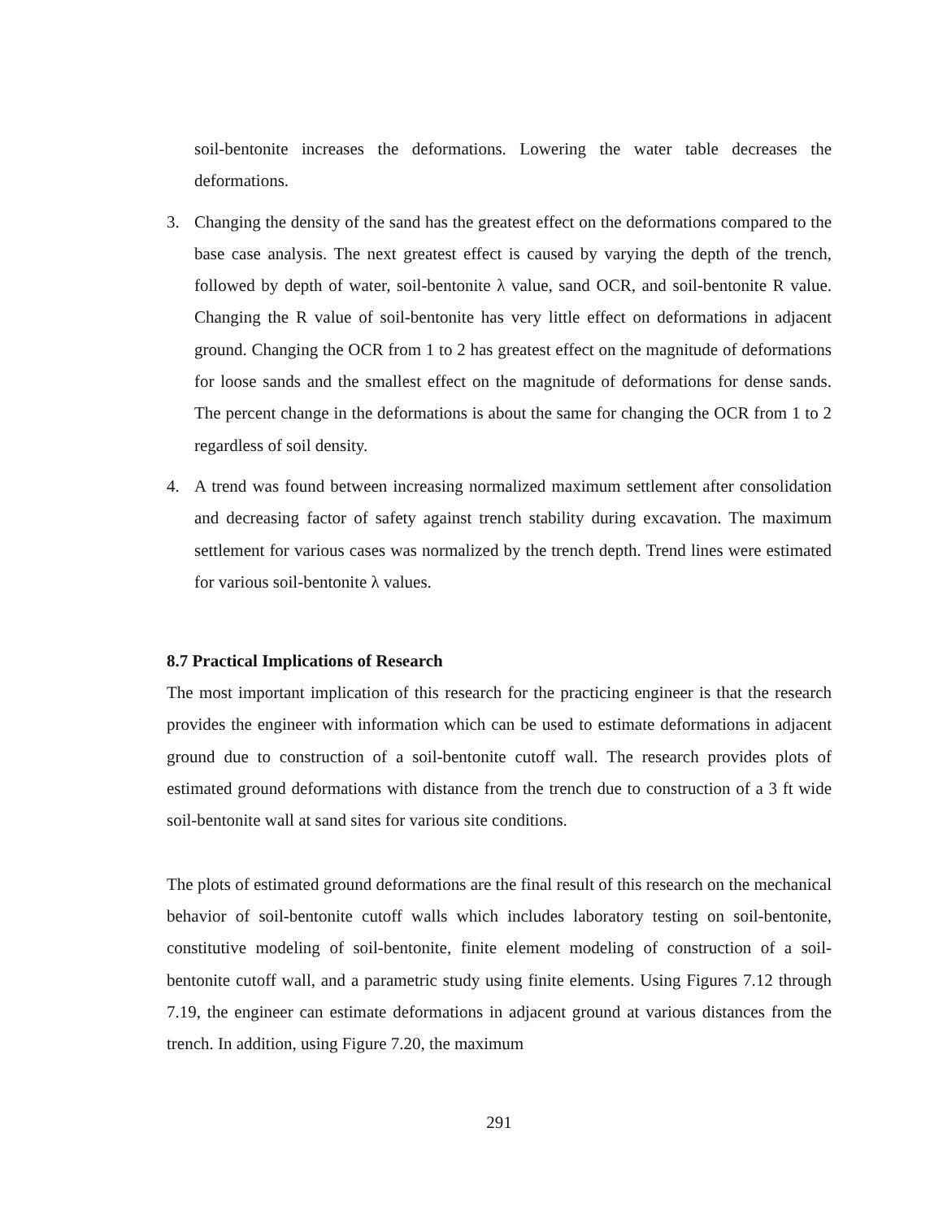soil-bentonite increases the deformations. Lowering the water table decreases the deformations.
3. Changing the density of the sand has the greatest effect on the deformations compared to the base case analysis. The next greatest effect is caused by varying the depth of the trench, followed by depth of water, soil-bentonite λ value, sand OCR, and soil-bentonite R value. Changing the R value of soil-bentonite has very little effect on deformations in adjacent ground. Changing the OCR from 1 to 2 has greatest effect on the magnitude of deformations for loose sands and the smallest effect on the magnitude of deformations for dense sands. The percent change in the deformations is about the same for changing the OCR from 1 to 2 regardless of soil density.
4. A trend was found between increasing normalized maximum settlement after consolidation and decreasing factor of safety against trench stability during excavation. The maximum settlement for various cases was normalized by the trench depth. Trend lines were estimated for various soil-bentonite λ values.
8.7 Practical Implications of Research
The most important implication of this research for the practicing engineer is that the research provides the engineer with information which can be used to estimate deformations in adjacent ground due to construction of a soil-bentonite cutoff wall. The research provides plots of estimated ground deformations with distance from the trench due to construction of a 3 ft wide soil-bentonite wall at sand sites for various site conditions.
The plots of estimated ground deformations are the final result of this research on the mechanical behavior of soil-bentonite cutoff walls which includes laboratory testing on soil-bentonite, constitutive modeling of soil-bentonite, finite element modeling of construction of a soil-bentonite cutoff wall, and a parametric study using finite elements. Using Figures 7.12 through 7.19, the engineer can estimate deformations in adjacent ground at various distances from the trench. In addition, using Figure 7.20, the maximum
291